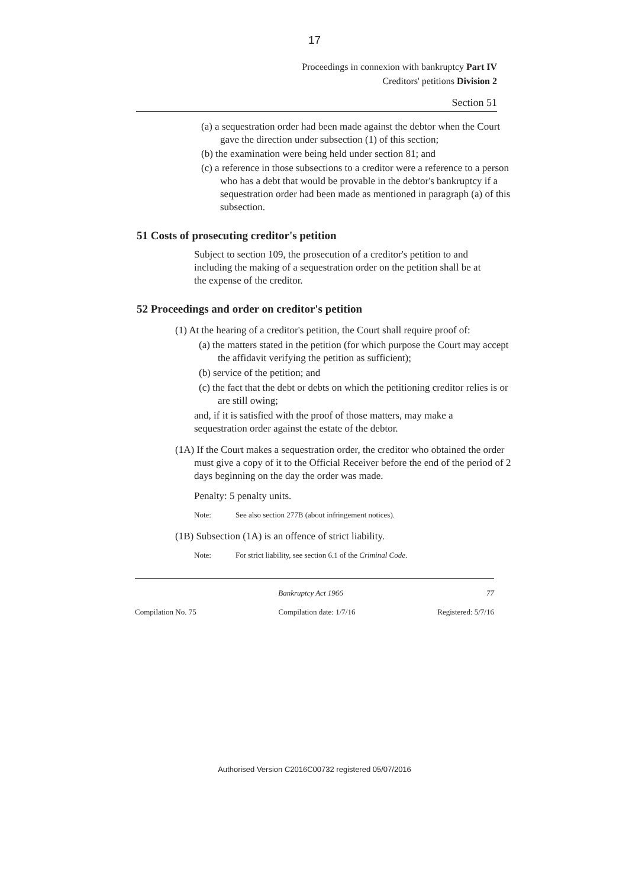17
Proceedings in connexion with bankruptcy Part IV
Creditors' petitions Division 2
Section 51
(a) a sequestration order had been made against the debtor when the Court gave the direction under subsection (1) of this section;
(b) the examination were being held under section 81; and
(c) a reference in those subsections to a creditor were a reference to a person who has a debt that would be provable in the debtor's bankruptcy if a sequestration order had been made as mentioned in paragraph (a) of this subsection.
51 Costs of prosecuting creditor's petition
Subject to section 109, the prosecution of a creditor's petition to and including the making of a sequestration order on the petition shall be at the expense of the creditor.
52 Proceedings and order on creditor's petition
(1) At the hearing of a creditor's petition, the Court shall require proof of:
(a) the matters stated in the petition (for which purpose the Court may accept the affidavit verifying the petition as sufficient);
(b) service of the petition; and
(c) the fact that the debt or debts on which the petitioning creditor relies is or are still owing;
and, if it is satisfied with the proof of those matters, may make a sequestration order against the estate of the debtor.
(1A) If the Court makes a sequestration order, the creditor who obtained the order must give a copy of it to the Official Receiver before the end of the period of 2 days beginning on the day the order was made.
Penalty: 5 penalty units.
Note: See also section 277B (about infringement notices).
(1B) Subsection (1A) is an offence of strict liability.
Note: For strict liability, see section 6.1 of the Criminal Code.
Bankruptcy Act 1966 77
Compilation No. 75 Compilation date: 1/7/16 Registered: 5/7/16
Authorised Version C2016C00732 registered 05/07/2016